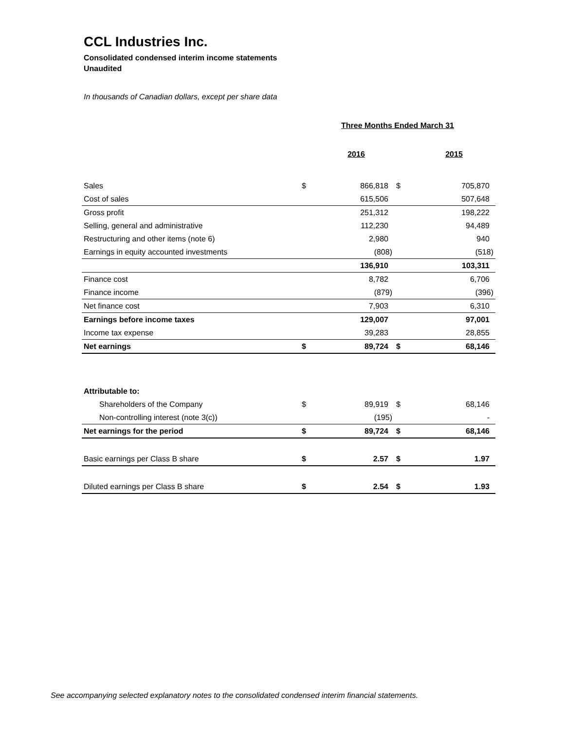CCL Industries Inc.
Consolidated condensed interim income statements
Unaudited
In thousands of Canadian dollars, except per share data
| | Three Months Ended March 31 | | | |
| | | 2016 | | 2015 |
| Sales | $ | 866,818 | $ | 705,870 |
| Cost of sales | | 615,506 | | 507,648 |
| Gross profit | | 251,312 | | 198,222 |
| Selling, general and administrative | | 112,230 | | 94,489 |
| Restructuring and other items (note 6) | | 2,980 | | 940 |
| Earnings in equity accounted investments | | (808) | | (518) |
| | | 136,910 | | 103,311 |
| Finance cost | | 8,782 | | 6,706 |
| Finance income | | (879) | | (396) |
| Net finance cost | | 7,903 | | 6,310 |
| Earnings before income taxes | | 129,007 | | 97,001 |
| Income tax expense | | 39,283 | | 28,855 |
| Net earnings | $ | 89,724 | $ | 68,146 |
| Attributable to: | | | | |
| Shareholders of the Company | $ | 89,919 | $ | 68,146 |
| Non-controlling interest (note 3(c)) | | (195) | | - |
| Net earnings for the period | $ | 89,724 | $ | 68,146 |
| Basic earnings per Class B share | $ | 2.57 | $ | 1.97 |
| Diluted earnings per Class B share | $ | 2.54 | $ | 1.93 |
See accompanying selected explanatory notes to the consolidated condensed interim financial statements.